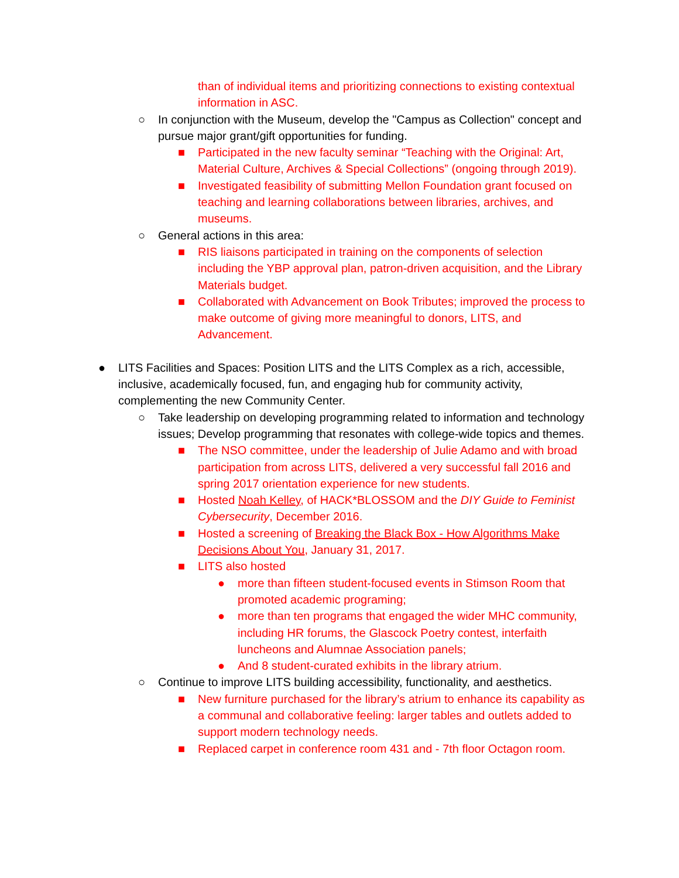than of individual items and prioritizing connections to existing contextual information in ASC.
○ In conjunction with the Museum, develop the "Campus as Collection" concept and pursue major grant/gift opportunities for funding.
■ Participated in the new faculty seminar “Teaching with the Original: Art, Material Culture, Archives & Special Collections” (ongoing through 2019).
■ Investigated feasibility of submitting Mellon Foundation grant focused on teaching and learning collaborations between libraries, archives, and museums.
○ General actions in this area:
■ RIS liaisons participated in training on the components of selection including the YBP approval plan, patron-driven acquisition, and the Library Materials budget.
■ Collaborated with Advancement on Book Tributes; improved the process to make outcome of giving more meaningful to donors, LITS, and Advancement.
● LITS Facilities and Spaces: Position LITS and the LITS Complex as a rich, accessible, inclusive, academically focused, fun, and engaging hub for community activity, complementing the new Community Center.
○ Take leadership on developing programming related to information and technology issues; Develop programming that resonates with college-wide topics and themes.
■ The NSO committee, under the leadership of Julie Adamo and with broad participation from across LITS, delivered a very successful fall 2016 and spring 2017 orientation experience for new students.
■ Hosted Noah Kelley, of HACK*BLOSSOM and the DIY Guide to Feminist Cybersecurity, December 2016.
■ Hosted a screening of Breaking the Black Box - How Algorithms Make Decisions About You, January 31, 2017.
■ LITS also hosted
● more than fifteen student-focused events in Stimson Room that promoted academic programing;
● more than ten programs that engaged the wider MHC community, including HR forums, the Glascock Poetry contest, interfaith luncheons and Alumnae Association panels;
● And 8 student-curated exhibits in the library atrium.
○ Continue to improve LITS building accessibility, functionality, and aesthetics.
■ New furniture purchased for the library’s atrium to enhance its capability as a communal and collaborative feeling: larger tables and outlets added to support modern technology needs.
■ Replaced carpet in conference room 431 and - 7th floor Octagon room.